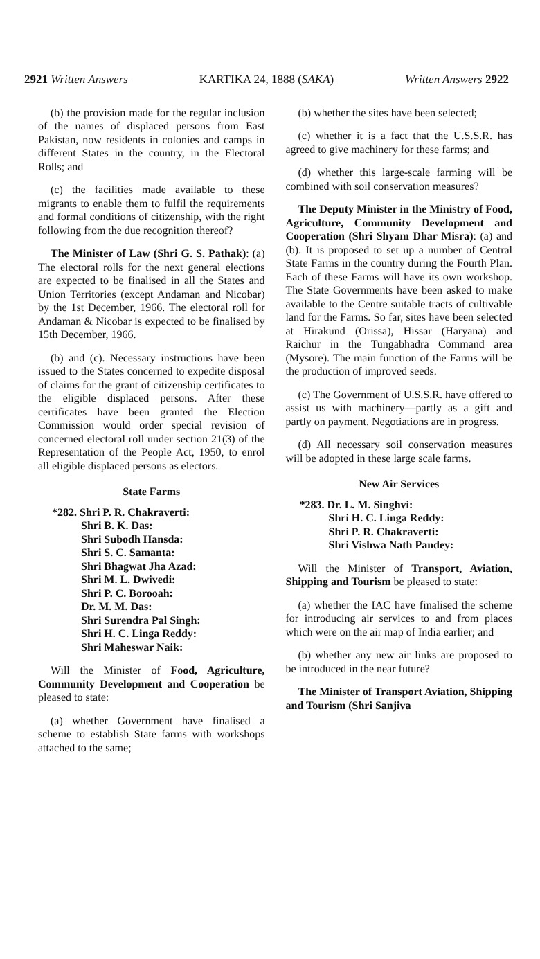2921 Written Answers KARTIKA 24, 1888 (SAKA) Written Answers 2922
(b) the provision made for the regular inclusion of the names of displaced persons from East Pakistan, now residents in colonies and camps in different States in the country, in the Electoral Rolls; and
(c) the facilities made available to these migrants to enable them to fulfil the requirements and formal conditions of citizenship, with the right following from the due recognition thereof?
The Minister of Law (Shri G. S. Pathak): (a) The electoral rolls for the next general elections are expected to be finalised in all the States and Union Territories (except Andaman and Nicobar) by the 1st December, 1966. The electoral roll for Andaman & Nicobar is expected to be finalised by 15th December, 1966.
(b) and (c). Necessary instructions have been issued to the States concerned to expedite disposal of claims for the grant of citizenship certificates to the eligible displaced persons. After these certificates have been granted the Election Commission would order special revision of concerned electoral roll under section 21(3) of the Representation of the People Act, 1950, to enrol all eligible displaced persons as electors.
State Farms
*282. Shri P. R. Chakraverti:
Shri B. K. Das:
Shri Subodh Hansda:
Shri S. C. Samanta:
Shri Bhagwat Jha Azad:
Shri M. L. Dwivedi:
Shri P. C. Borooah:
Dr. M. M. Das:
Shri Surendra Pal Singh:
Shri H. C. Linga Reddy:
Shri Maheswar Naik:
Will the Minister of Food, Agriculture, Community Development and Cooperation be pleased to state:
(a) whether Government have finalised a scheme to establish State farms with workshops attached to the same;
(b) whether the sites have been selected;
(c) whether it is a fact that the U.S.S.R. has agreed to give machinery for these farms; and
(d) whether this large-scale farming will be combined with soil conservation measures?
The Deputy Minister in the Ministry of Food, Agriculture, Community Development and Cooperation (Shri Shyam Dhar Misra): (a) and (b). It is proposed to set up a number of Central State Farms in the country during the Fourth Plan. Each of these Farms will have its own workshop. The State Governments have been asked to make available to the Centre suitable tracts of cultivable land for the Farms. So far, sites have been selected at Hirakund (Orissa), Hissar (Haryana) and Raichur in the Tungabhadra Command area (Mysore). The main function of the Farms will be the production of improved seeds.
(c) The Government of U.S.S.R. have offered to assist us with machinery—partly as a gift and partly on payment. Negotiations are in progress.
(d) All necessary soil conservation measures will be adopted in these large scale farms.
New Air Services
*283. Dr. L. M. Singhvi:
Shri H. C. Linga Reddy:
Shri P. R. Chakraverti:
Shri Vishwa Nath Pandey:
Will the Minister of Transport, Aviation, Shipping and Tourism be pleased to state:
(a) whether the IAC have finalised the scheme for introducing air services to and from places which were on the air map of India earlier; and
(b) whether any new air links are proposed to be introduced in the near future?
The Minister of Transport Aviation, Shipping and Tourism (Shri Sanjiva